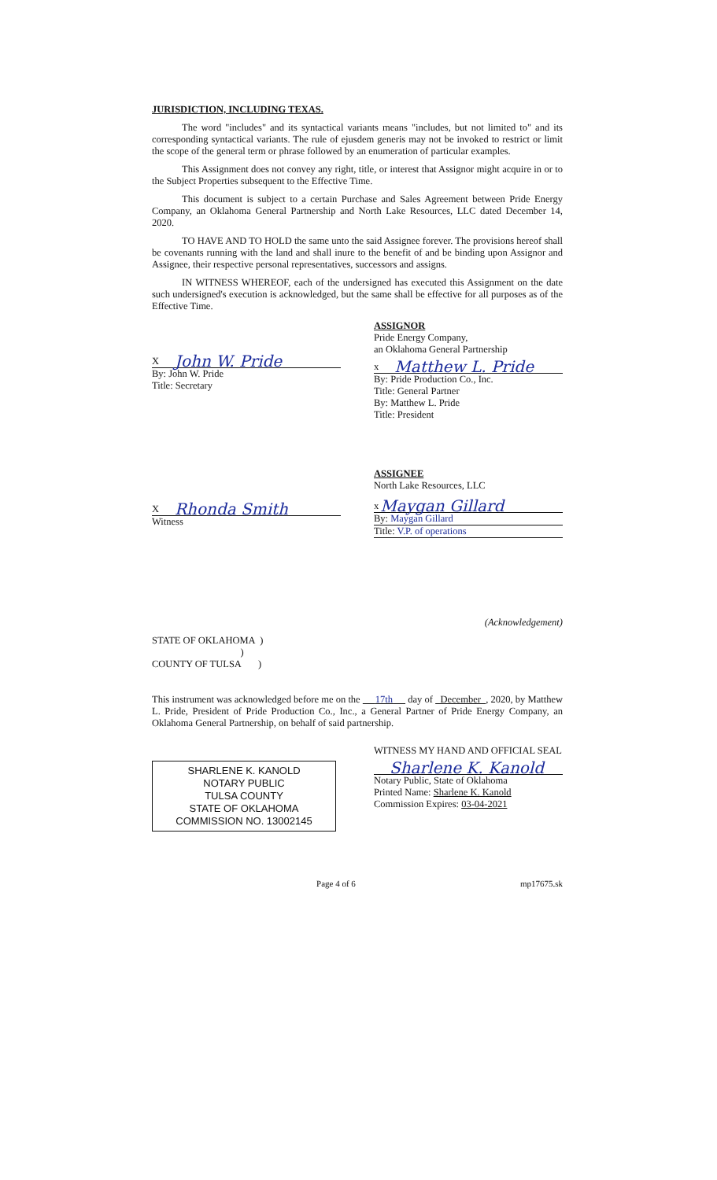JURISDICTION, INCLUDING TEXAS.
The word "includes" and its syntactical variants means "includes, but not limited to" and its corresponding syntactical variants. The rule of ejusdem generis may not be invoked to restrict or limit the scope of the general term or phrase followed by an enumeration of particular examples.
This Assignment does not convey any right, title, or interest that Assignor might acquire in or to the Subject Properties subsequent to the Effective Time.
This document is subject to a certain Purchase and Sales Agreement between Pride Energy Company, an Oklahoma General Partnership and North Lake Resources, LLC dated December 14, 2020.
TO HAVE AND TO HOLD the same unto the said Assignee forever. The provisions hereof shall be covenants running with the land and shall inure to the benefit of and be binding upon Assignor and Assignee, their respective personal representatives, successors and assigns.
IN WITNESS WHEREOF, each of the undersigned has executed this Assignment on the date such undersigned's execution is acknowledged, but the same shall be effective for all purposes as of the Effective Time.
X John W. Pride
By: John W. Pride
Title: Secretary
ASSIGNOR
Pride Energy Company,
an Oklahoma General Partnership
x Matthew L. Pride
By: Pride Production Co., Inc.
Title: General Partner
By: Matthew L. Pride
Title: President
X Rhonda Smith
Witness
ASSIGNEE
North Lake Resources, LLC
x Maygan Gillard
By: Maygan Gillard
Title: V.P. of operations
(Acknowledgement)
STATE OF OKLAHOMA )
)
COUNTY OF TULSA )
This instrument was acknowledged before me on the 17th day of December , 2020, by Matthew L. Pride, President of Pride Production Co., Inc., a General Partner of Pride Energy Company, an Oklahoma General Partnership, on behalf of said partnership.
SHARLENE K. KANOLD
NOTARY PUBLIC
TULSA COUNTY
STATE OF OKLAHOMA
COMMISSION NO. 13002145
WITNESS MY HAND AND OFFICIAL SEAL
Sharlene K. Kanold
Notary Public, State of Oklahoma
Printed Name: Sharlene K. Kanold
Commission Expires: 03-04-2021
Page 4 of 6 mp17675.sk